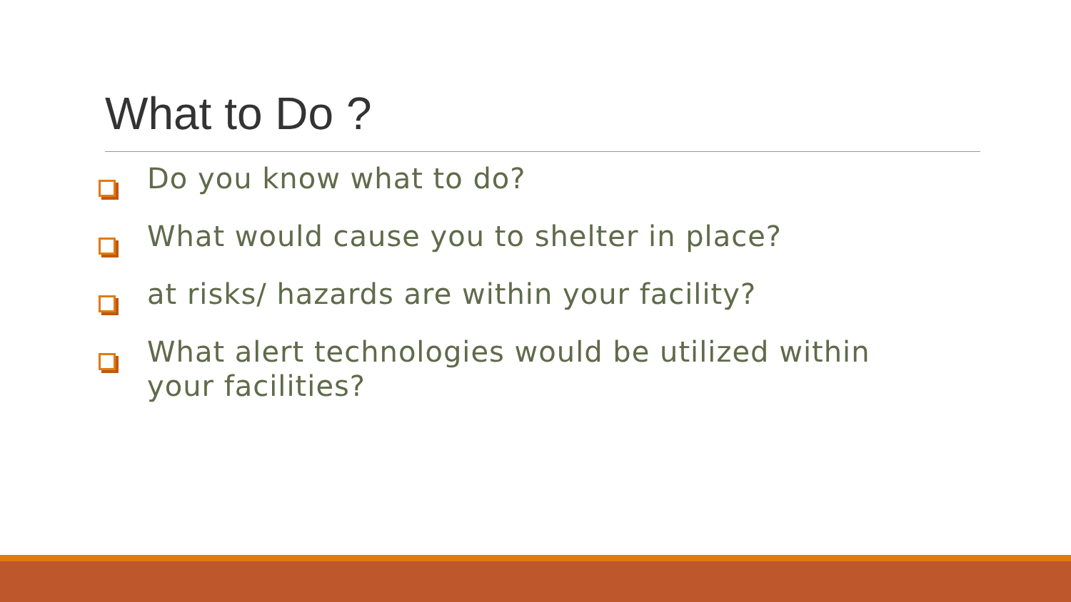What to Do ?
Do you know what to do?
What would cause you to shelter in place?
at risks/ hazards are within your facility?
What alert technologies would be utilized within your facilities?